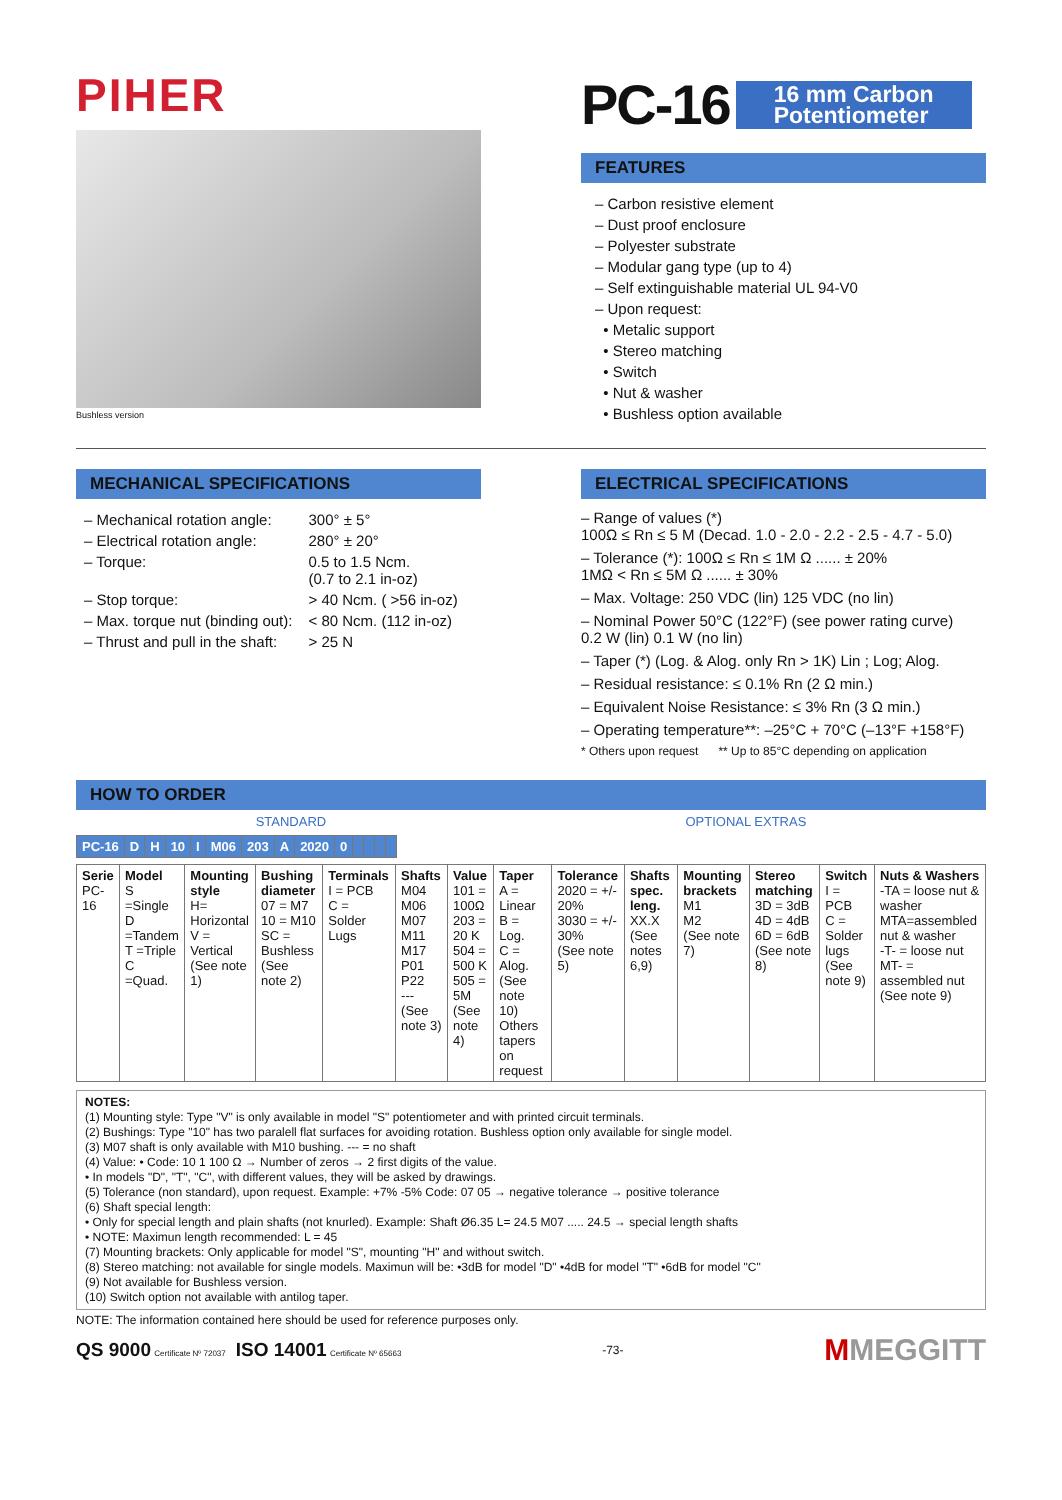PIHER
Bushless version
PC-16 16 mm Carbon
Potentiometer
FEATURES
– Carbon resistive element
– Dust proof enclosure
– Polyester substrate
– Modular gang type (up to 4)
– Self extinguishable material UL 94-V0
– Upon request:
• Metalic support
• Stereo matching
• Switch
• Nut & washer
• Bushless option available
MECHANICAL SPECIFICATIONS
| – Mechanical rotation angle: | 300° ± 5° |
| – Electrical rotation angle: | 280° ± 20° |
| – Torque: | 0.5 to 1.5 Ncm. (0.7 to 2.1 in-oz) |
| – Stop torque: | > 40 Ncm. ( >56 in-oz) |
| – Max. torque nut (binding out): | < 80 Ncm. (112 in-oz) |
| – Thrust and pull in the shaft: | > 25 N |
ELECTRICAL SPECIFICATIONS
– Range of values (*)
100Ω ≤ Rn ≤ 5 M (Decad. 1.0 - 2.0 - 2.2 - 2.5 - 4.7 - 5.0)
– Tolerance (*): 100Ω ≤ Rn ≤ 1M Ω ...... ± 20%
1MΩ < Rn ≤ 5M Ω ...... ± 30%
– Max. Voltage: 250 VDC (lin) 125 VDC (no lin)
– Nominal Power 50°C (122°F) (see power rating curve)
0.2 W (lin) 0.1 W (no lin)
– Taper (*) (Log. & Alog. only Rn > 1K) Lin ; Log; Alog.
– Residual resistance: ≤ 0.1% Rn (2 Ω min.)
– Equivalent Noise Resistance: ≤ 3% Rn (3 Ω min.)
– Operating temperature**: –25°C + 70°C (–13°F +158°F)
* Others upon request ** Up to 85°C depending on application
HOW TO ORDER
STANDARD OPTIONAL EXTRAS
| PC-16 | D | H | 10 | I | M06 | 203 | A | 2020 | 0 | | | | |
| --- | --- | --- | --- | --- | --- | --- | --- | --- | --- | --- | --- | --- | --- |
| Serie PC-16 | Model S =Single D =Tandem T =Triple C =Quad. | Mounting style H= Horizontal V = Vertical (See note 1) | Bushing diameter 07 = M7 10 = M10 SC = Bushless (See note 2) | Terminals I = PCB C = Solder Lugs | Shafts M04 M06 M07 M11 M17 P01 P22 --- (See note 3) | Value 101 = 100Ω 203 = 20 K 504 = 500 K 505 = 5M (See note 4) | Taper A = Linear B = Log. C = Alog. (See note 10) Others tapers on request | Tolerance 2020 = +/- 20% 3030 = +/- 30% (See note 5) | Shafts spec. leng. XX.X (See notes 6,9) | Mounting brackets M1 M2 (See note 7) | Stereo matching 3D = 3dB 4D = 4dB 6D = 6dB (See note 8) | Switch I = PCB C = Solder lugs (See note 9) | Nuts & Washers -TA = loose nut & washer MTA=assembled nut & washer -T- = loose nut MT- = assembled nut (See note 9) |
NOTES:
(1) Mounting style: Type "V" is only available in model "S" potentiometer and with printed circuit terminals.
(2) Bushings: Type "10" has two paralell flat surfaces for avoiding rotation. Bushless option only available for single model.
(3) M07 shaft is only available with M10 bushing. --- = no shaft
(4) Value: • Code: 10 1 100 Ω → Number of zeros → 2 first digits of the value.
• In models "D", "T", "C", with different values, they will be asked by drawings.
(5) Tolerance (non standard), upon request. Example: +7% -5% Code: 07 05 → negative tolerance → positive tolerance
(6) Shaft special length:
• Only for special length and plain shafts (not knurled). Example: Shaft Ø6.35 L= 24.5 M07 ..... 24.5 → special length shafts
• NOTE: Maximun length recommended: L = 45
(7) Mounting brackets: Only applicable for model "S", mounting "H" and without switch.
(8) Stereo matching: not available for single models. Maximun will be: •3dB for model "D" •4dB for model "T" •6dB for model "C"
(9) Not available for Bushless version.
(10) Switch option not available with antilog taper.
NOTE: The information contained here should be used for reference purposes only.
QS 9000 Certificate Nº 72037 ISO 14001 Certificate Nº 65663 -73- MMEGGITT